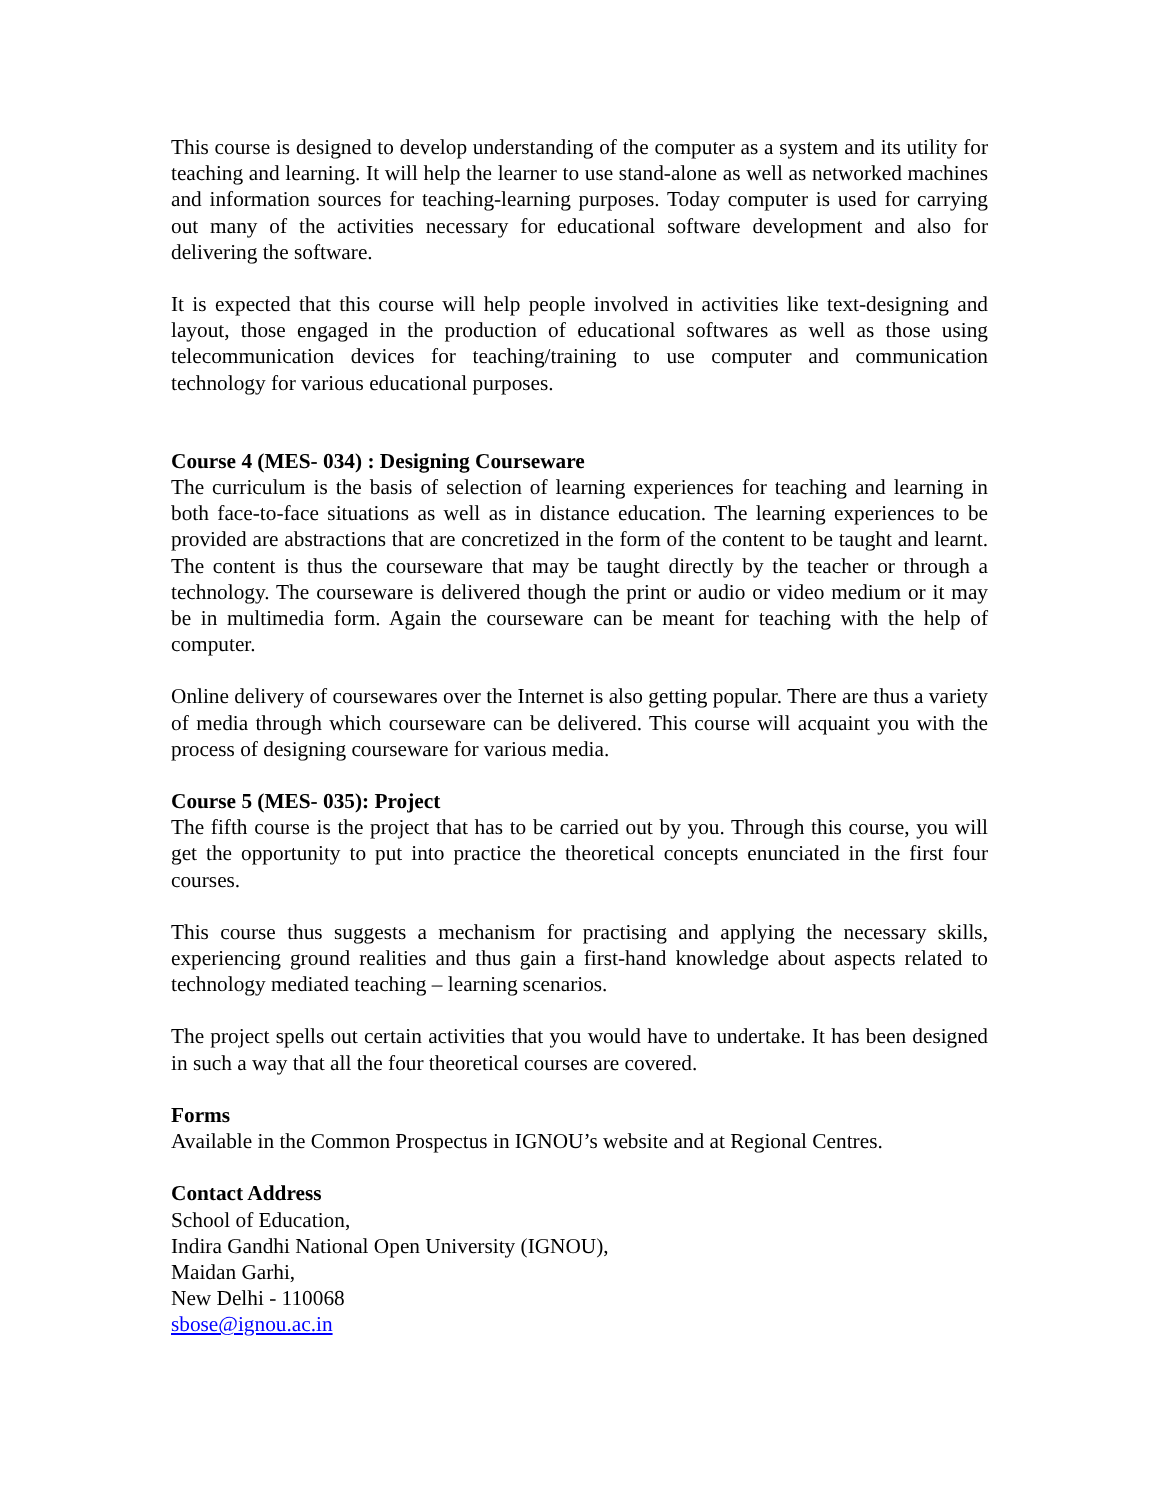This course is designed to develop understanding of the computer as a system and its utility for teaching and learning. It will help the learner to use stand-alone as well as networked machines and information sources for teaching-learning purposes. Today computer is used for carrying out many of the activities necessary for educational software development and also for delivering the software.
It is expected that this course will help people involved in activities like text-designing and layout, those engaged in the production of educational softwares as well as those using telecommunication devices for teaching/training to use computer and communication technology for various educational purposes.
Course 4 (MES- 034) : Designing Courseware
The curriculum is the basis of selection of learning experiences for teaching and learning in both face-to-face situations as well as in distance education. The learning experiences to be provided are abstractions that are concretized in the form of the content to be taught and learnt. The content is thus the courseware that may be taught directly by the teacher or through a technology. The courseware is delivered though the print or audio or video medium or it may be in multimedia form. Again the courseware can be meant for teaching with the help of computer.
Online delivery of coursewares over the Internet is also getting popular. There are thus a variety of media through which courseware can be delivered. This course will acquaint you with the process of designing courseware for various media.
Course 5 (MES- 035): Project
The fifth course is the project that has to be carried out by you. Through this course, you will get the opportunity to put into practice the theoretical concepts enunciated in the first four courses.
This course thus suggests a mechanism for practising and applying the necessary skills, experiencing ground realities and thus gain a first-hand knowledge about aspects related to technology mediated teaching – learning scenarios.
The project spells out certain activities that you would have to undertake. It has been designed in such a way that all the four theoretical courses are covered.
Forms
Available in the Common Prospectus in IGNOU’s website and at Regional Centres.
Contact Address
School of Education,
Indira Gandhi National Open University (IGNOU),
Maidan Garhi,
New Delhi - 110068
sbose@ignou.ac.in